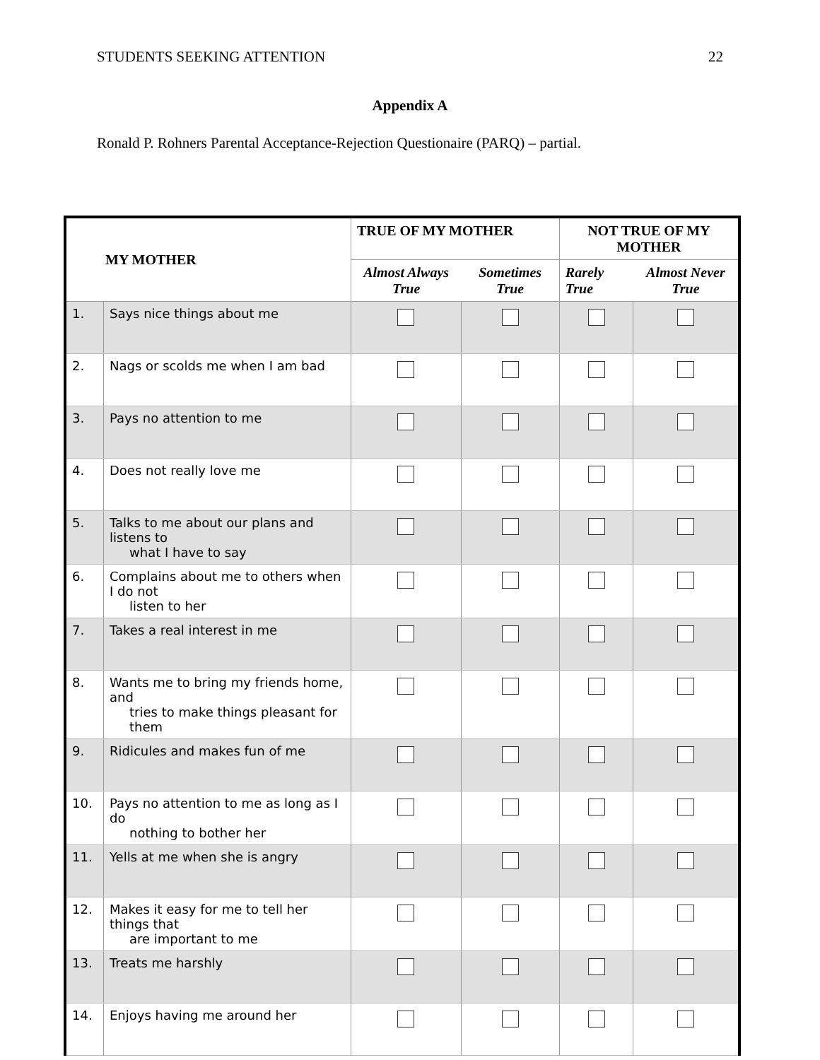STUDENTS SEEKING ATTENTION 22
Appendix A
Ronald P. Rohners Parental Acceptance-Rejection Questionaire (PARQ) – partial.
| MY MOTHER | | TRUE OF MY MOTHER | | NOT TRUE OF MY MOTHER | |
| --- | --- | --- | --- | --- | --- |
| | | Almost Always True | Sometimes True | Rarely True | Almost Never True |
| 1. | Says nice things about me | | | | |
| 2. | Nags or scolds me when I am bad | | | | |
| 3. | Pays no attention to me | | | | |
| 4. | Does not really love me | | | | |
| 5. | Talks to me about our plans and listens to what I have to say | | | | |
| 6. | Complains about me to others when I do not listen to her | | | | |
| 7. | Takes a real interest in me | | | | |
| 8. | Wants me to bring my friends home, and tries to make things pleasant for them | | | | |
| 9. | Ridicules and makes fun of me | | | | |
| 10. | Pays no attention to me as long as I do nothing to bother her | | | | |
| 11. | Yells at me when she is angry | | | | |
| 12. | Makes it easy for me to tell her things that are important to me | | | | |
| 13. | Treats me harshly | | | | |
| 14. | Enjoys having me around her | | | | |